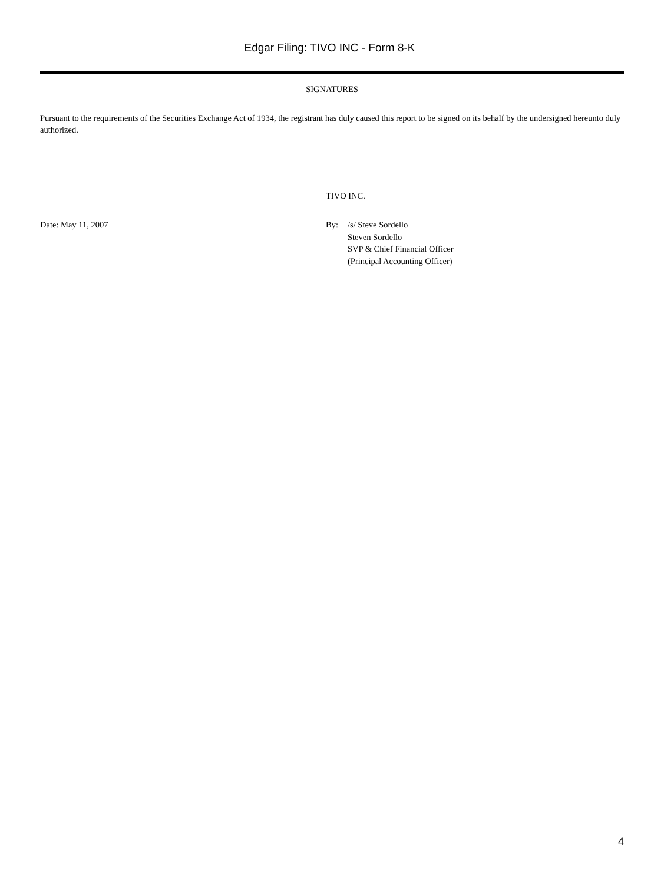Edgar Filing: TIVO INC - Form 8-K
SIGNATURES
Pursuant to the requirements of the Securities Exchange Act of 1934, the registrant has duly caused this report to be signed on its behalf by the undersigned hereunto duly authorized.
TIVO INC.
Date: May 11, 2007 By: /s/ Steve Sordello
Steven Sordello
SVP & Chief Financial Officer
(Principal Accounting Officer)
4